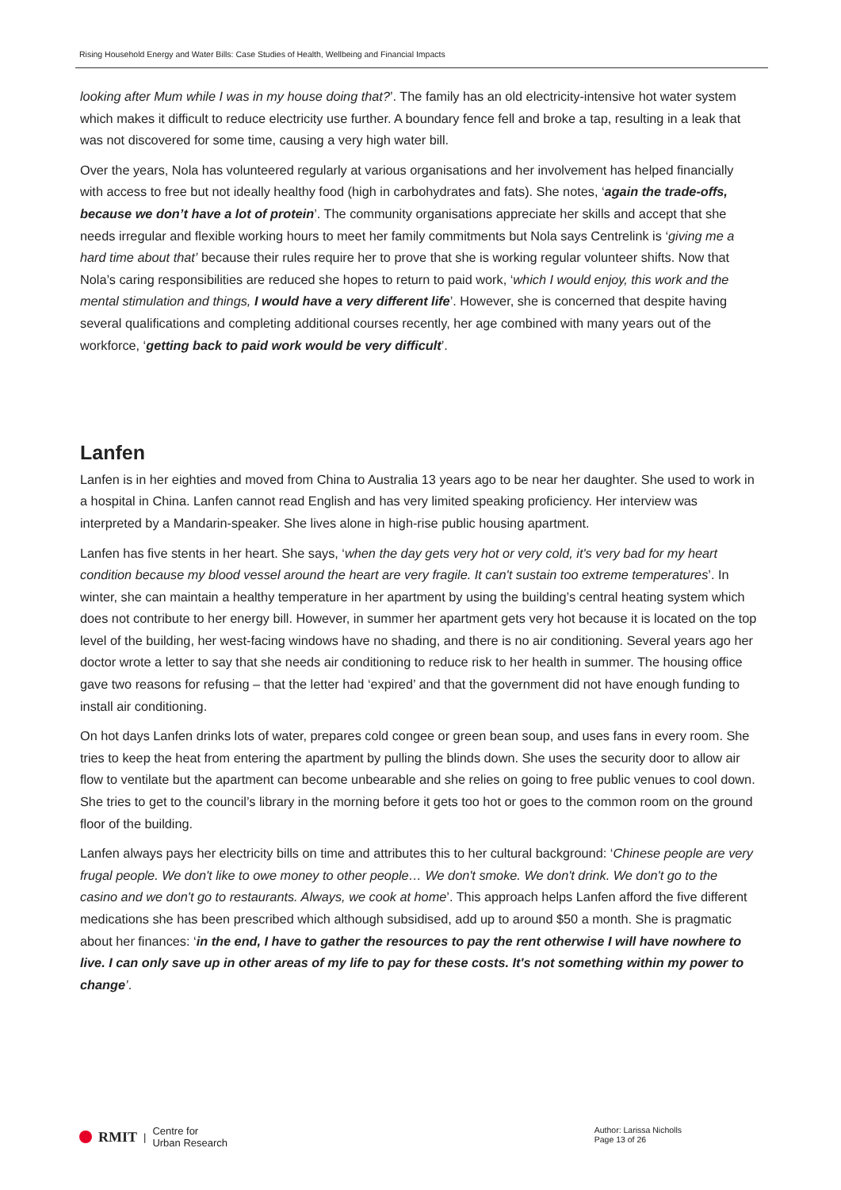Rising Household Energy and Water Bills: Case Studies of Health, Wellbeing and Financial Impacts
looking after Mum while I was in my house doing that?’. The family has an old electricity-intensive hot water system which makes it difficult to reduce electricity use further. A boundary fence fell and broke a tap, resulting in a leak that was not discovered for some time, causing a very high water bill.
Over the years, Nola has volunteered regularly at various organisations and her involvement has helped financially with access to free but not ideally healthy food (high in carbohydrates and fats). She notes, ‘again the trade-offs, because we don’t have a lot of protein’. The community organisations appreciate her skills and accept that she needs irregular and flexible working hours to meet her family commitments but Nola says Centrelink is ‘giving me a hard time about that’ because their rules require her to prove that she is working regular volunteer shifts. Now that Nola’s caring responsibilities are reduced she hopes to return to paid work, ‘which I would enjoy, this work and the mental stimulation and things, I would have a very different life’. However, she is concerned that despite having several qualifications and completing additional courses recently, her age combined with many years out of the workforce, ‘getting back to paid work would be very difficult’.
Lanfen
Lanfen is in her eighties and moved from China to Australia 13 years ago to be near her daughter. She used to work in a hospital in China. Lanfen cannot read English and has very limited speaking proficiency. Her interview was interpreted by a Mandarin-speaker. She lives alone in high-rise public housing apartment.
Lanfen has five stents in her heart. She says, ‘when the day gets very hot or very cold, it's very bad for my heart condition because my blood vessel around the heart are very fragile. It can't sustain too extreme temperatures’. In winter, she can maintain a healthy temperature in her apartment by using the building’s central heating system which does not contribute to her energy bill. However, in summer her apartment gets very hot because it is located on the top level of the building, her west-facing windows have no shading, and there is no air conditioning. Several years ago her doctor wrote a letter to say that she needs air conditioning to reduce risk to her health in summer. The housing office gave two reasons for refusing – that the letter had ‘expired’ and that the government did not have enough funding to install air conditioning.
On hot days Lanfen drinks lots of water, prepares cold congee or green bean soup, and uses fans in every room. She tries to keep the heat from entering the apartment by pulling the blinds down. She uses the security door to allow air flow to ventilate but the apartment can become unbearable and she relies on going to free public venues to cool down. She tries to get to the council’s library in the morning before it gets too hot or goes to the common room on the ground floor of the building.
Lanfen always pays her electricity bills on time and attributes this to her cultural background: ‘Chinese people are very frugal people. We don't like to owe money to other people… We don't smoke. We don't drink. We don't go to the casino and we don't go to restaurants. Always, we cook at home’. This approach helps Lanfen afford the five different medications she has been prescribed which although subsidised, add up to around $50 a month. She is pragmatic about her finances: ‘in the end, I have to gather the resources to pay the rent otherwise I will have nowhere to live. I can only save up in other areas of my life to pay for these costs. It's not something within my power to change’.
RMIT | Centre for
Urban Research
Author: Larissa Nicholls
Page 13 of 26